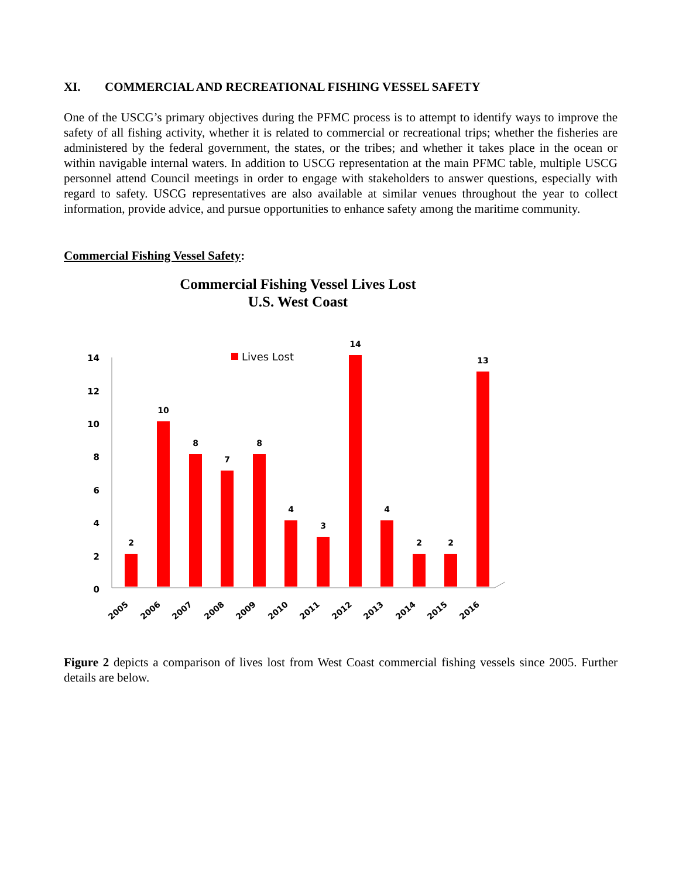XI. COMMERCIAL AND RECREATIONAL FISHING VESSEL SAFETY
One of the USCG’s primary objectives during the PFMC process is to attempt to identify ways to improve the safety of all fishing activity, whether it is related to commercial or recreational trips; whether the fisheries are administered by the federal government, the states, or the tribes; and whether it takes place in the ocean or within navigable internal waters. In addition to USCG representation at the main PFMC table, multiple USCG personnel attend Council meetings in order to engage with stakeholders to answer questions, especially with regard to safety. USCG representatives are also available at similar venues throughout the year to collect information, provide advice, and pursue opportunities to enhance safety among the maritime community.
Commercial Fishing Vessel Safety:
Commercial Fishing Vessel Lives Lost
U.S. West Coast
14
12
10
8
6
4
2
0
Lives Lost
2
10
8
7
8
4
3
14
4
2
2
13
2005
2006
2007
2008
2009
2010
2011
2012
2013
2014
2015
2016
Figure 2 depicts a comparison of lives lost from West Coast commercial fishing vessels since 2005. Further details are below.